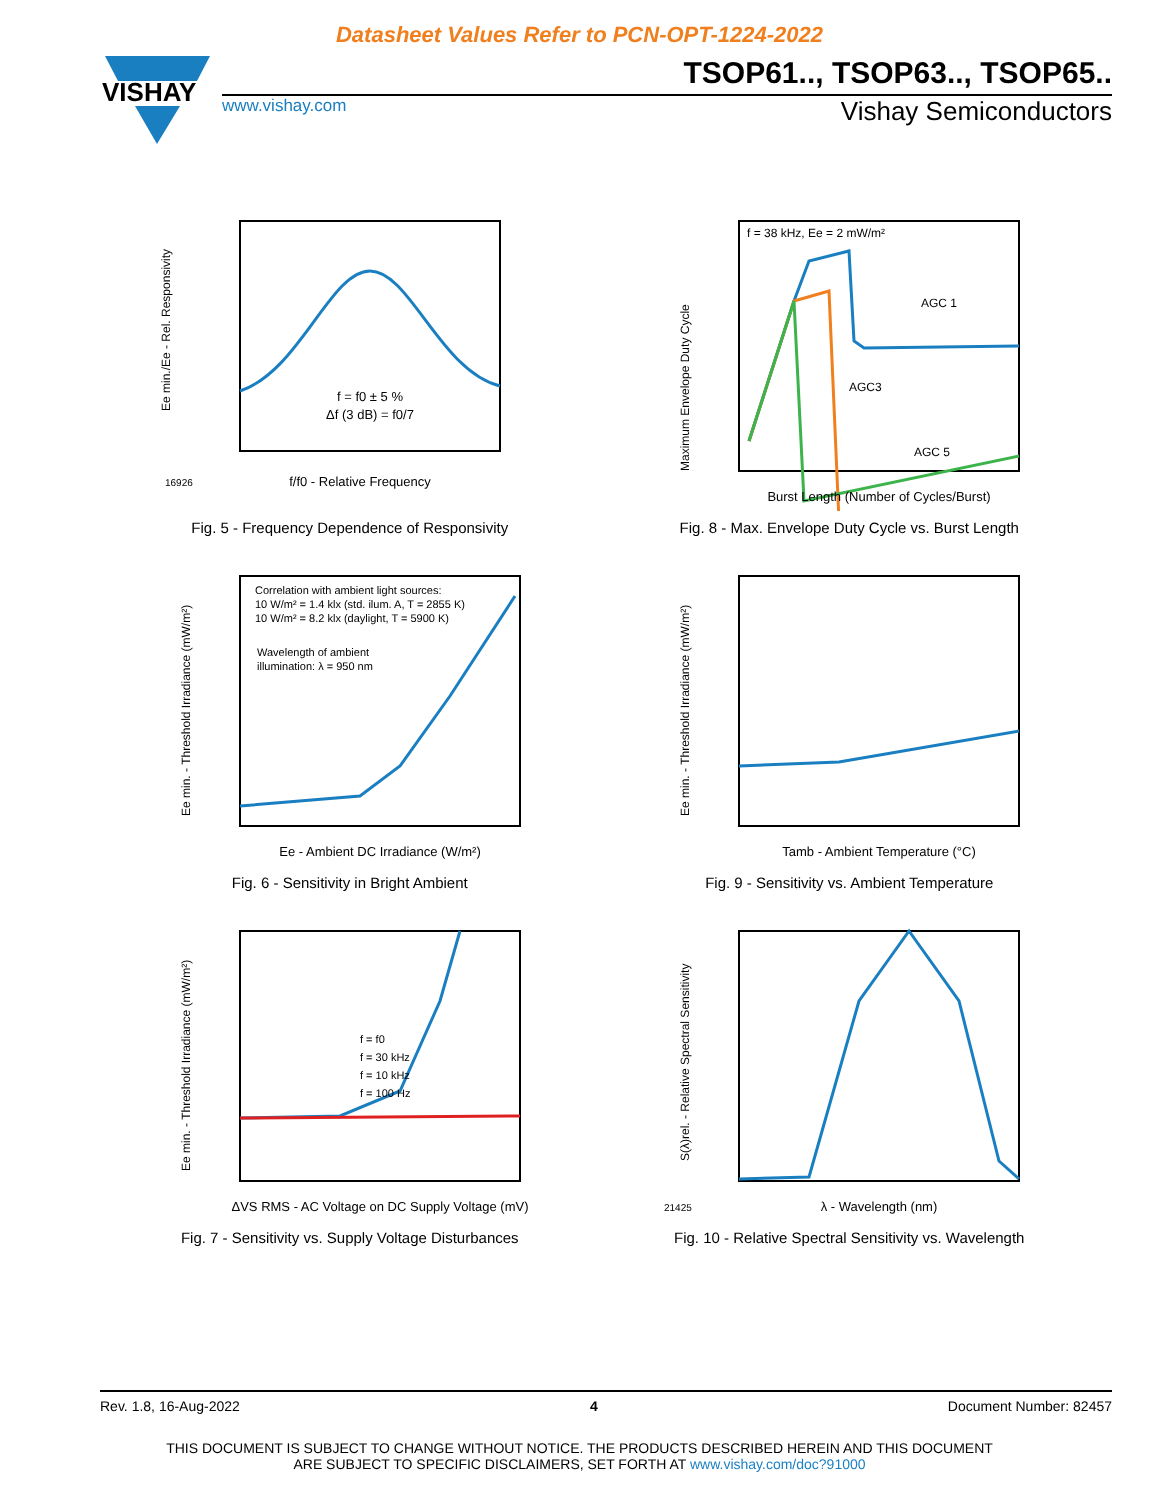Datasheet Values Refer to PCN-OPT-1224-2022
VISHAY
TSOP61.., TSOP63.., TSOP65..
www.vishay.com Vishay Semiconductors
Ee min./Ee - Rel. Responsivity
f/f0 - Relative Frequency
f = f0 ± 5 %
Δf (3 dB) = f0/7
16926
Fig. 5 - Frequency Dependence of Responsivity
f = 38 kHz, Ee = 2 mW/m²
AGC 1
AGC3
AGC 5
Maximum Envelope Duty Cycle
Burst Length (Number of Cycles/Burst)
Fig. 8 - Max. Envelope Duty Cycle vs. Burst Length
Correlation with ambient light sources:
10 W/m² = 1.4 klx (std. ilum. A, T = 2855 K)
10 W/m² = 8.2 klx (daylight, T = 5900 K)
Wavelength of ambient
illumination: λ = 950 nm
Ee min. - Threshold Irradiance (mW/m²)
Ee - Ambient DC Irradiance (W/m²)
Fig. 6 - Sensitivity in Bright Ambient
Ee min. - Threshold Irradiance (mW/m²)
Tamb - Ambient Temperature (°C)
Fig. 9 - Sensitivity vs. Ambient Temperature
f = f0
f = 30 kHz
f = 10 kHz
f = 100 Hz
Ee min. - Threshold Irradiance (mW/m²)
ΔVS RMS - AC Voltage on DC Supply Voltage (mV)
Fig. 7 - Sensitivity vs. Supply Voltage Disturbances
S(λ)rel. - Relative Spectral Sensitivity
λ - Wavelength (nm)
21425
Fig. 10 - Relative Spectral Sensitivity vs. Wavelength
Rev. 1.8, 16-Aug-2022 4 Document Number: 82457
THIS DOCUMENT IS SUBJECT TO CHANGE WITHOUT NOTICE. THE PRODUCTS DESCRIBED HEREIN AND THIS DOCUMENT
ARE SUBJECT TO SPECIFIC DISCLAIMERS, SET FORTH AT www.vishay.com/doc?91000